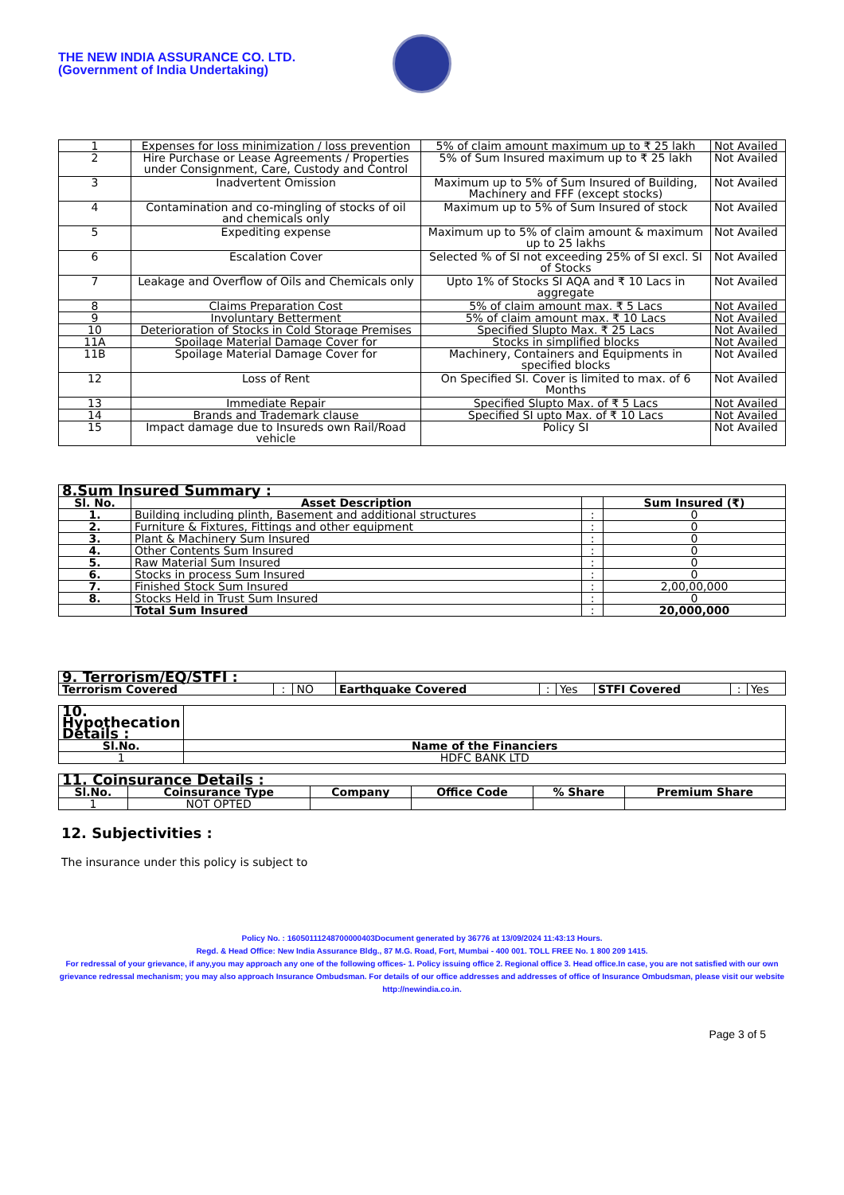THE NEW INDIA ASSURANCE CO. LTD.
(Government of India Undertaking)
| 1 | Expenses for loss minimization / loss prevention | 5% of claim amount maximum up to ₹ 25 lakh | Not Availed |
| 2 | Hire Purchase or Lease Agreements / Properties under Consignment, Care, Custody and Control | 5% of Sum Insured maximum up to ₹ 25 lakh | Not Availed |
| 3 | Inadvertent Omission | Maximum up to 5% of Sum Insured of Building, Machinery and FFF (except stocks) | Not Availed |
| 4 | Contamination and co-mingling of stocks of oil and chemicals only | Maximum up to 5% of Sum Insured of stock | Not Availed |
| 5 | Expediting expense | Maximum up to 5% of claim amount & maximum up to 25 lakhs | Not Availed |
| 6 | Escalation Cover | Selected % of SI not exceeding 25% of SI excl. SI of Stocks | Not Availed |
| 7 | Leakage and Overflow of Oils and Chemicals only | Upto 1% of Stocks SI AQA and ₹ 10 Lacs in aggregate | Not Availed |
| 8 | Claims Preparation Cost | 5% of claim amount max. ₹ 5 Lacs | Not Availed |
| 9 | Involuntary Betterment | 5% of claim amount max. ₹ 10 Lacs | Not Availed |
| 10 | Deterioration of Stocks in Cold Storage Premises | Specified Slupto Max. ₹ 25 Lacs | Not Availed |
| 11A | Spoilage Material Damage Cover for | Stocks in simplified blocks | Not Availed |
| 11B | Spoilage Material Damage Cover for | Machinery, Containers and Equipments in specified blocks | Not Availed |
| 12 | Loss of Rent | On Specified SI. Cover is limited to max. of 6 Months | Not Availed |
| 13 | Immediate Repair | Specified Slupto Max. of ₹ 5 Lacs | Not Availed |
| 14 | Brands and Trademark clause | Specified SI upto Max. of ₹ 10 Lacs | Not Availed |
| 15 | Impact damage due to Insureds own Rail/Road vehicle | Policy SI | Not Availed |
| 8.Sum Insured Summary : | | | |
| --- | --- | --- | --- |
| Sl. No. | Asset Description | | Sum Insured (₹) |
| 1. | Building including plinth, Basement and additional structures | : | 0 |
| 2. | Furniture & Fixtures, Fittings and other equipment | : | 0 |
| 3. | Plant & Machinery Sum Insured | : | 0 |
| 4. | Other Contents Sum Insured | : | 0 |
| 5. | Raw Material Sum Insured | : | 0 |
| 6. | Stocks in process Sum Insured | : | 0 |
| 7. | Finished Stock Sum Insured | : | 2,00,00,000 |
| 8. | Stocks Held in Trust Sum Insured | : | 0 |
| | Total Sum Insured | : | 20,000,000 |
| 9. Terrorism/EQ/STFI : | | | | | | | | |
| Terrorism Covered | : | NO | Earthquake Covered | : | Yes | STFI Covered | : | Yes |
| 10. Hypothecation Details : | |
| --- | --- |
| Sl.No. | Name of the Financiers |
| 1 | HDFC BANK LTD |
| 11. Coinsurance Details : | | | | | |
| --- | --- | --- | --- | --- | --- |
| Sl.No. | Coinsurance Type | Company | Office Code | % Share | Premium Share |
| 1 | NOT OPTED | | | | |
12. Subjectivities :
The insurance under this policy is subject to
Policy No. : 16050111248700000403Document generated by 36776 at 13/09/2024 11:43:13 Hours.
Regd. & Head Office: New India Assurance Bldg., 87 M.G. Road, Fort, Mumbai - 400 001. TOLL FREE No. 1 800 209 1415.
For redressal of your grievance, if any,you may approach any one of the following offices- 1. Policy issuing office 2. Regional office 3. Head office.In case, you are not satisfied with our own grievance redressal mechanism; you may also approach Insurance Ombudsman. For details of our office addresses and addresses of office of Insurance Ombudsman, please visit our website http://newindia.co.in.
Page 3 of 5